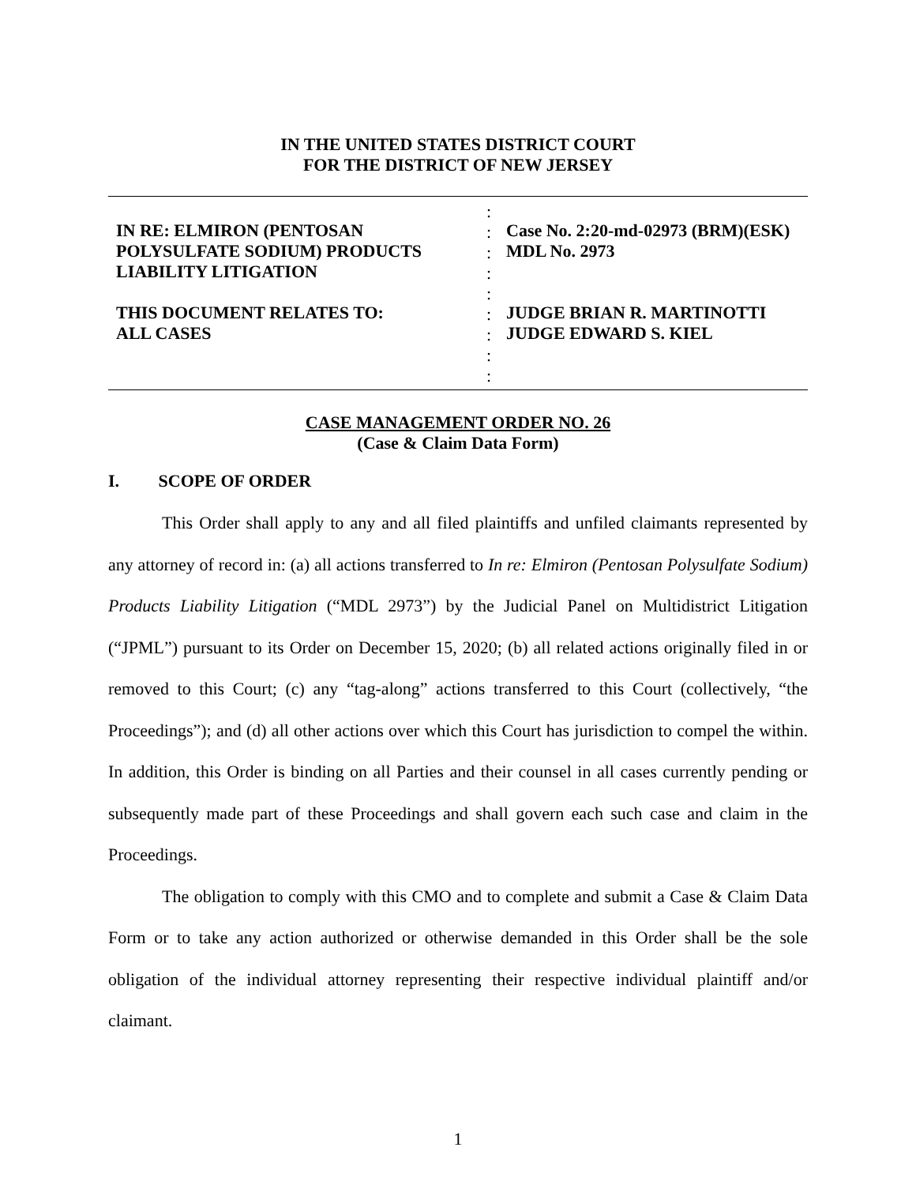IN THE UNITED STATES DISTRICT COURT
FOR THE DISTRICT OF NEW JERSEY
IN RE: ELMIRON (PENTOSAN
POLYSULFATE SODIUM) PRODUCTS
LIABILITY LITIGATION
THIS DOCUMENT RELATES TO:
ALL CASES
:
:
:
:
:
:
:
:
:
Case No. 2:20-md-02973 (BRM)(ESK)
MDL No. 2973
JUDGE BRIAN R. MARTINOTTI
JUDGE EDWARD S. KIEL
CASE MANAGEMENT ORDER NO. 26
(Case & Claim Data Form)
I. SCOPE OF ORDER
This Order shall apply to any and all filed plaintiffs and unfiled claimants represented by any attorney of record in: (a) all actions transferred to In re: Elmiron (Pentosan Polysulfate Sodium) Products Liability Litigation (“MDL 2973”) by the Judicial Panel on Multidistrict Litigation (“JPML”) pursuant to its Order on December 15, 2020; (b) all related actions originally filed in or removed to this Court; (c) any “tag-along” actions transferred to this Court (collectively, “the Proceedings”); and (d) all other actions over which this Court has jurisdiction to compel the within. In addition, this Order is binding on all Parties and their counsel in all cases currently pending or subsequently made part of these Proceedings and shall govern each such case and claim in the Proceedings.
The obligation to comply with this CMO and to complete and submit a Case & Claim Data Form or to take any action authorized or otherwise demanded in this Order shall be the sole obligation of the individual attorney representing their respective individual plaintiff and/or claimant.
1